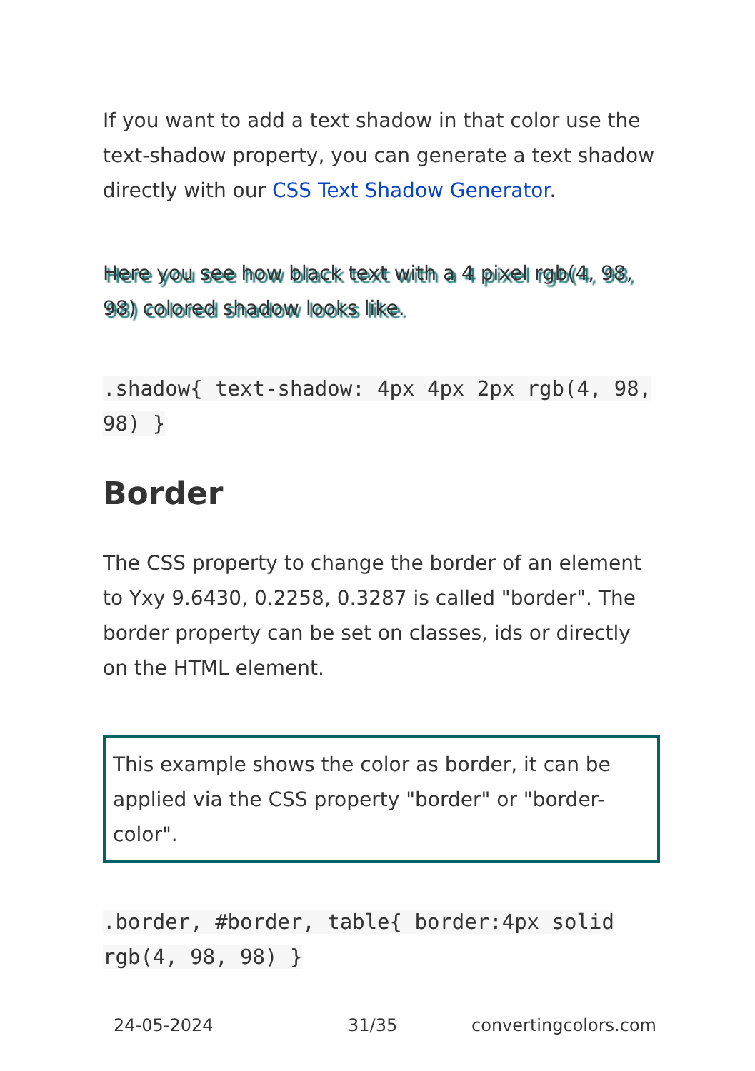If you want to add a text shadow in that color use the text-shadow property, you can generate a text shadow directly with our CSS Text Shadow Generator.
Here you see how black text with a 4 pixel rgb(4, 98, 98) colored shadow looks like.
.shadow{ text-shadow: 4px 4px 2px rgb(4, 98, 98) }
Border
The CSS property to change the border of an element to Yxy 9.6430, 0.2258, 0.3287 is called "border". The border property can be set on classes, ids or directly on the HTML element.
This example shows the color as border, it can be applied via the CSS property "border" or "border-color".
.border, #border, table{ border:4px solid rgb(4, 98, 98) }
24-05-2024 31/35 convertingcolors.com